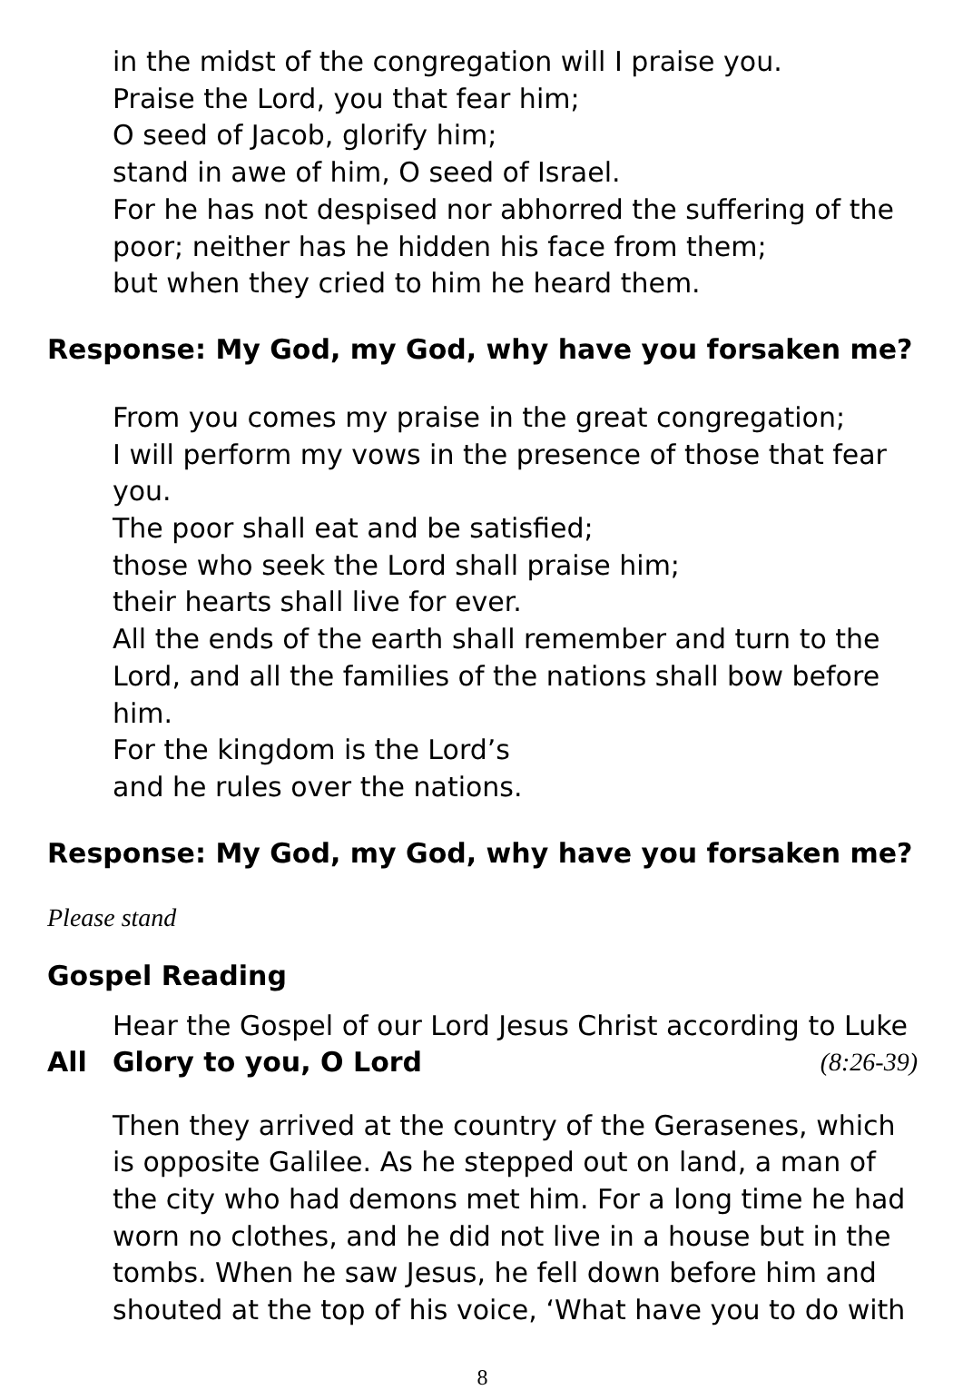in the midst of the congregation will I praise you.
Praise the Lord, you that fear him;
O seed of Jacob, glorify him;
stand in awe of him, O seed of Israel.
For he has not despised nor abhorred the suffering of the poor; neither has he hidden his face from them;
but when they cried to him he heard them.
Response: My God, my God, why have you forsaken me?
From you comes my praise in the great congregation;
I will perform my vows in the presence of those that fear you.
The poor shall eat and be satisfied;
those who seek the Lord shall praise him;
their hearts shall live for ever.
All the ends of the earth shall remember and turn to the Lord, and all the families of the nations shall bow before him.
For the kingdom is the Lord’s
and he rules over the nations.
Response: My God, my God, why have you forsaken me?
Please stand
Gospel Reading
Hear the Gospel of our Lord Jesus Christ according to Luke
All Glory to you, O Lord (8:26-39)
Then they arrived at the country of the Gerasenes, which is opposite Galilee. As he stepped out on land, a man of the city who had demons met him. For a long time he had worn no clothes, and he did not live in a house but in the tombs. When he saw Jesus, he fell down before him and shouted at the top of his voice, ‘What have you to do with
8